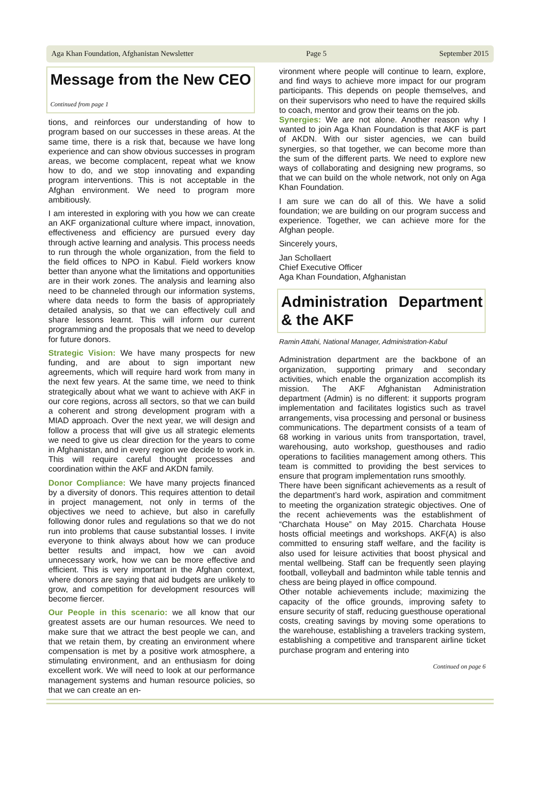Aga Khan Foundation, Afghanistan Newsletter Page 5 September 2015
Message from the New CEO
Continued from page 1
tions, and reinforces our understanding of how to program based on our successes in these areas. At the same time, there is a risk that, because we have long experience and can show obvious successes in program areas, we become complacent, repeat what we know how to do, and we stop innovating and expanding program interventions. This is not acceptable in the Afghan environment. We need to program more ambitiously.
I am interested in exploring with you how we can create an AKF organizational culture where impact, innovation, effectiveness and efficiency are pursued every day through active learning and analysis. This process needs to run through the whole organization, from the field to the field offices to NPO in Kabul. Field workers know better than anyone what the limitations and opportunities are in their work zones. The analysis and learning also need to be channeled through our information systems, where data needs to form the basis of appropriately detailed analysis, so that we can effectively cull and share lessons learnt. This will inform our current programming and the proposals that we need to develop for future donors.
Strategic Vision: We have many prospects for new funding, and are about to sign important new agreements, which will require hard work from many in the next few years. At the same time, we need to think strategically about what we want to achieve with AKF in our core regions, across all sectors, so that we can build a coherent and strong development program with a MIAD approach. Over the next year, we will design and follow a process that will give us all strategic elements we need to give us clear direction for the years to come in Afghanistan, and in every region we decide to work in. This will require careful thought processes and coordination within the AKF and AKDN family.
Donor Compliance: We have many projects financed by a diversity of donors. This requires attention to detail in project management, not only in terms of the objectives we need to achieve, but also in carefully following donor rules and regulations so that we do not run into problems that cause substantial losses. I invite everyone to think always about how we can produce better results and impact, how we can avoid unnecessary work, how we can be more effective and efficient. This is very important in the Afghan context, where donors are saying that aid budgets are unlikely to grow, and competition for development resources will become fiercer.
Our People in this scenario: we all know that our greatest assets are our human resources. We need to make sure that we attract the best people we can, and that we retain them, by creating an environment where compensation is met by a positive work atmosphere, a stimulating environment, and an enthusiasm for doing excellent work. We will need to look at our performance management systems and human resource policies, so that we can create an en-
vironment where people will continue to learn, explore, and find ways to achieve more impact for our program participants. This depends on people themselves, and on their supervisors who need to have the required skills to coach, mentor and grow their teams on the job.
Synergies: We are not alone. Another reason why I wanted to join Aga Khan Foundation is that AKF is part of AKDN. With our sister agencies, we can build synergies, so that together, we can become more than the sum of the different parts. We need to explore new ways of collaborating and designing new programs, so that we can build on the whole network, not only on Aga Khan Foundation.
I am sure we can do all of this. We have a solid foundation; we are building on our program success and experience. Together, we can achieve more for the Afghan people.
Sincerely yours,
Jan Schollaert
Chief Executive Officer
Aga Khan Foundation, Afghanistan
Administration Department & the AKF
Ramin Attahi, National Manager, Administration-Kabul
Administration department are the backbone of an organization, supporting primary and secondary activities, which enable the organization accomplish its mission. The AKF Afghanistan Administration department (Admin) is no different: it supports program implementation and facilitates logistics such as travel arrangements, visa processing and personal or business communications. The department consists of a team of 68 working in various units from transportation, travel, warehousing, auto workshop, guesthouses and radio operations to facilities management among others. This team is committed to providing the best services to ensure that program implementation runs smoothly.
There have been significant achievements as a result of the department’s hard work, aspiration and commitment to meeting the organization strategic objectives. One of the recent achievements was the establishment of “Charchata House” on May 2015. Charchata House hosts official meetings and workshops. AKF(A) is also committed to ensuring staff welfare, and the facility is also used for leisure activities that boost physical and mental wellbeing. Staff can be frequently seen playing football, volleyball and badminton while table tennis and chess are being played in office compound.
Other notable achievements include; maximizing the capacity of the office grounds, improving safety to ensure security of staff, reducing guesthouse operational costs, creating savings by moving some operations to the warehouse, establishing a travelers tracking system, establishing a competitive and transparent airline ticket purchase program and entering into
Continued on page 6